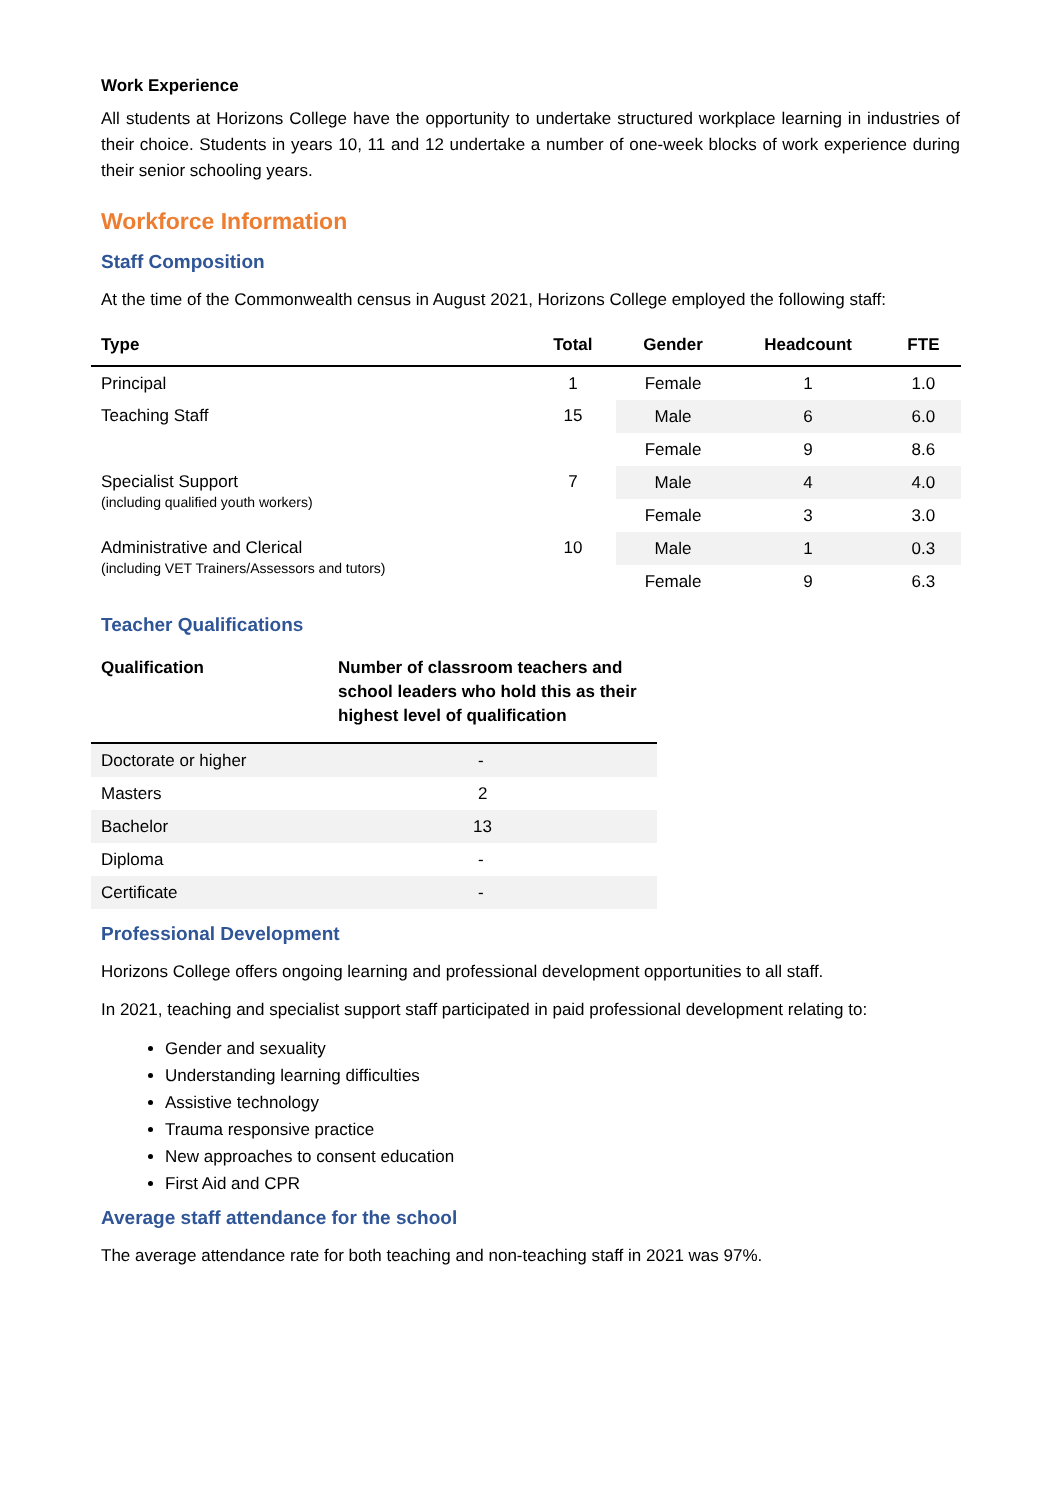Work Experience
All students at Horizons College have the opportunity to undertake structured workplace learning in industries of their choice. Students in years 10, 11 and 12 undertake a number of one-week blocks of work experience during their senior schooling years.
Workforce Information
Staff Composition
At the time of the Commonwealth census in August 2021, Horizons College employed the following staff:
| Type | Total | Gender | Headcount | FTE |
| --- | --- | --- | --- | --- |
| Principal | 1 | Female | 1 | 1.0 |
| Teaching Staff | 15 | Male | 6 | 6.0 |
| | | Female | 9 | 8.6 |
| Specialist Support (including qualified youth workers) | 7 | Male | 4 | 4.0 |
| | | Female | 3 | 3.0 |
| Administrative and Clerical (including VET Trainers/Assessors and tutors) | 10 | Male | 1 | 0.3 |
| | | Female | 9 | 6.3 |
Teacher Qualifications
| Qualification | Number of classroom teachers and school leaders who hold this as their highest level of qualification |
| --- | --- |
| Doctorate or higher | - |
| Masters | 2 |
| Bachelor | 13 |
| Diploma | - |
| Certificate | - |
Professional Development
Horizons College offers ongoing learning and professional development opportunities to all staff.
In 2021, teaching and specialist support staff participated in paid professional development relating to:
Gender and sexuality
Understanding learning difficulties
Assistive technology
Trauma responsive practice
New approaches to consent education
First Aid and CPR
Average staff attendance for the school
The average attendance rate for both teaching and non-teaching staff in 2021 was 97%.